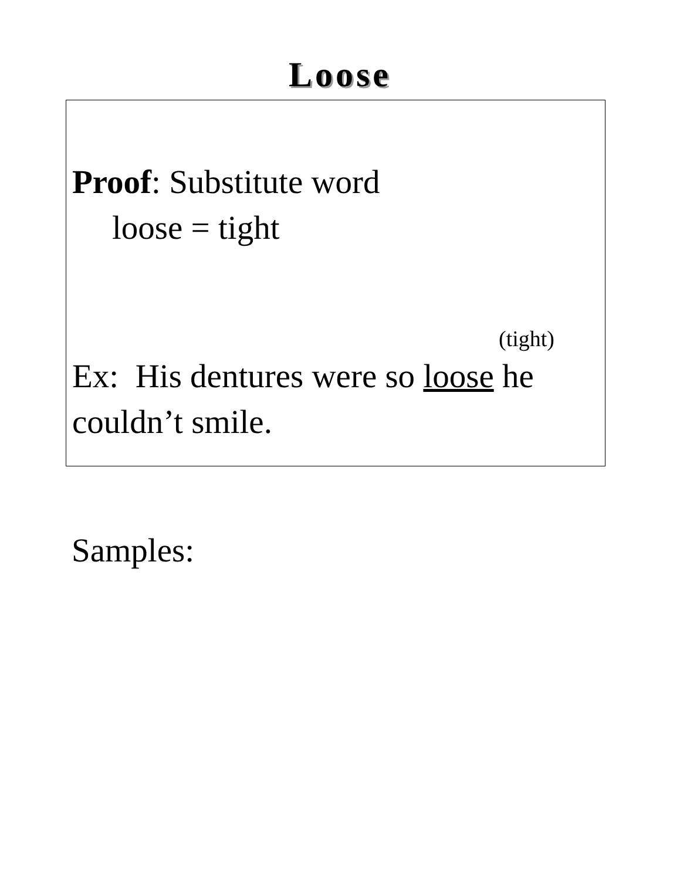Loose
Proof: Substitute word
loose = tight
(tight)
Ex: His dentures were so loose he couldn’t smile.
Samples: